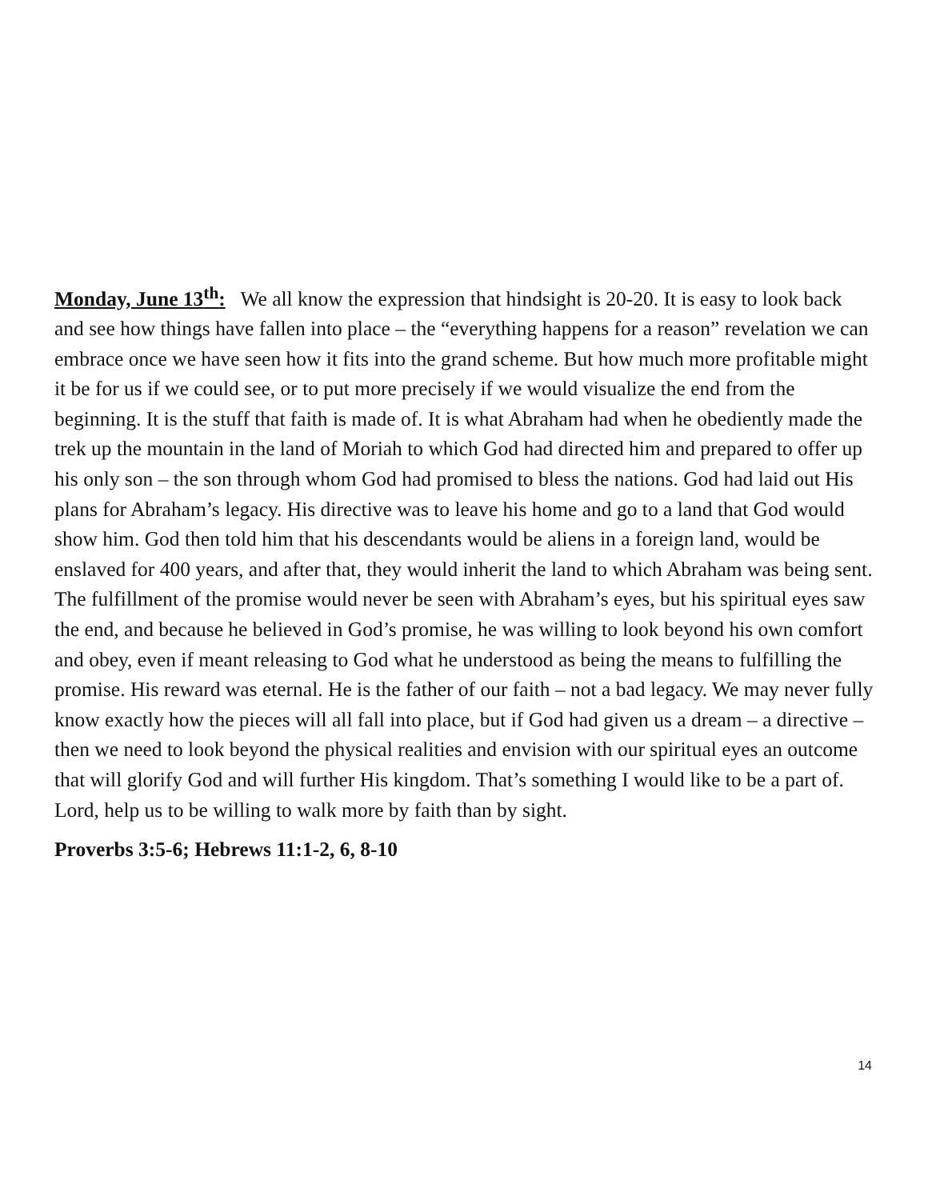Monday, June 13<sup>th</sup>: We all know the expression that hindsight is 20-20. It is easy to look back and see how things have fallen into place – the “everything happens for a reason” revelation we can embrace once we have seen how it fits into the grand scheme. But how much more profitable might it be for us if we could see, or to put more precisely if we would visualize the end from the beginning. It is the stuff that faith is made of. It is what Abraham had when he obediently made the trek up the mountain in the land of Moriah to which God had directed him and prepared to offer up his only son – the son through whom God had promised to bless the nations. God had laid out His plans for Abraham’s legacy. His directive was to leave his home and go to a land that God would show him. God then told him that his descendants would be aliens in a foreign land, would be enslaved for 400 years, and after that, they would inherit the land to which Abraham was being sent. The fulfillment of the promise would never be seen with Abraham’s eyes, but his spiritual eyes saw the end, and because he believed in God’s promise, he was willing to look beyond his own comfort and obey, even if meant releasing to God what he understood as being the means to fulfilling the promise. His reward was eternal. He is the father of our faith – not a bad legacy. We may never fully know exactly how the pieces will all fall into place, but if God had given us a dream – a directive – then we need to look beyond the physical realities and envision with our spiritual eyes an outcome that will glorify God and will further His kingdom. That’s something I would like to be a part of. Lord, help us to be willing to walk more by faith than by sight.
Proverbs 3:5-6; Hebrews 11:1-2, 6, 8-10
14